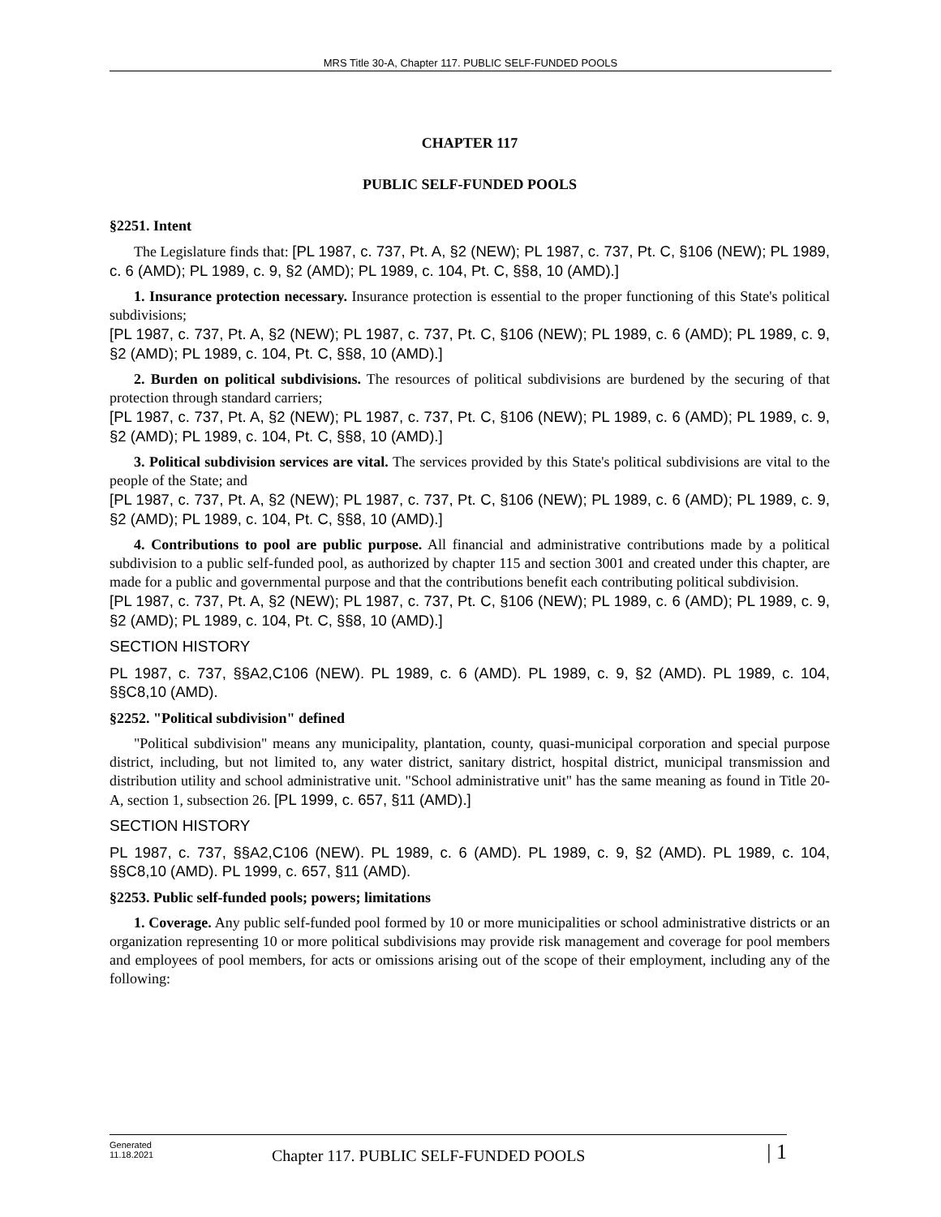MRS Title 30-A, Chapter 117. PUBLIC SELF-FUNDED POOLS
CHAPTER 117
PUBLIC SELF-FUNDED POOLS
§2251. Intent
The Legislature finds that: [PL 1987, c. 737, Pt. A, §2 (NEW); PL 1987, c. 737, Pt. C, §106 (NEW); PL 1989, c. 6 (AMD); PL 1989, c. 9, §2 (AMD); PL 1989, c. 104, Pt. C, §§8, 10 (AMD).]
1. Insurance protection necessary. Insurance protection is essential to the proper functioning of this State's political subdivisions;
[PL 1987, c. 737, Pt. A, §2 (NEW); PL 1987, c. 737, Pt. C, §106 (NEW); PL 1989, c. 6 (AMD); PL 1989, c. 9, §2 (AMD); PL 1989, c. 104, Pt. C, §§8, 10 (AMD).]
2. Burden on political subdivisions. The resources of political subdivisions are burdened by the securing of that protection through standard carriers;
[PL 1987, c. 737, Pt. A, §2 (NEW); PL 1987, c. 737, Pt. C, §106 (NEW); PL 1989, c. 6 (AMD); PL 1989, c. 9, §2 (AMD); PL 1989, c. 104, Pt. C, §§8, 10 (AMD).]
3. Political subdivision services are vital. The services provided by this State's political subdivisions are vital to the people of the State; and
[PL 1987, c. 737, Pt. A, §2 (NEW); PL 1987, c. 737, Pt. C, §106 (NEW); PL 1989, c. 6 (AMD); PL 1989, c. 9, §2 (AMD); PL 1989, c. 104, Pt. C, §§8, 10 (AMD).]
4. Contributions to pool are public purpose. All financial and administrative contributions made by a political subdivision to a public self-funded pool, as authorized by chapter 115 and section 3001 and created under this chapter, are made for a public and governmental purpose and that the contributions benefit each contributing political subdivision.
[PL 1987, c. 737, Pt. A, §2 (NEW); PL 1987, c. 737, Pt. C, §106 (NEW); PL 1989, c. 6 (AMD); PL 1989, c. 9, §2 (AMD); PL 1989, c. 104, Pt. C, §§8, 10 (AMD).]
SECTION HISTORY
PL 1987, c. 737, §§A2,C106 (NEW). PL 1989, c. 6 (AMD). PL 1989, c. 9, §2 (AMD). PL 1989, c. 104, §§C8,10 (AMD).
§2252. "Political subdivision" defined
"Political subdivision" means any municipality, plantation, county, quasi-municipal corporation and special purpose district, including, but not limited to, any water district, sanitary district, hospital district, municipal transmission and distribution utility and school administrative unit. "School administrative unit" has the same meaning as found in Title 20-A, section 1, subsection 26. [PL 1999, c. 657, §11 (AMD).]
SECTION HISTORY
PL 1987, c. 737, §§A2,C106 (NEW). PL 1989, c. 6 (AMD). PL 1989, c. 9, §2 (AMD). PL 1989, c. 104, §§C8,10 (AMD). PL 1999, c. 657, §11 (AMD).
§2253. Public self-funded pools; powers; limitations
1. Coverage. Any public self-funded pool formed by 10 or more municipalities or school administrative districts or an organization representing 10 or more political subdivisions may provide risk management and coverage for pool members and employees of pool members, for acts or omissions arising out of the scope of their employment, including any of the following:
Generated
11.18.2021
Chapter 117. PUBLIC SELF-FUNDED POOLS
| 1